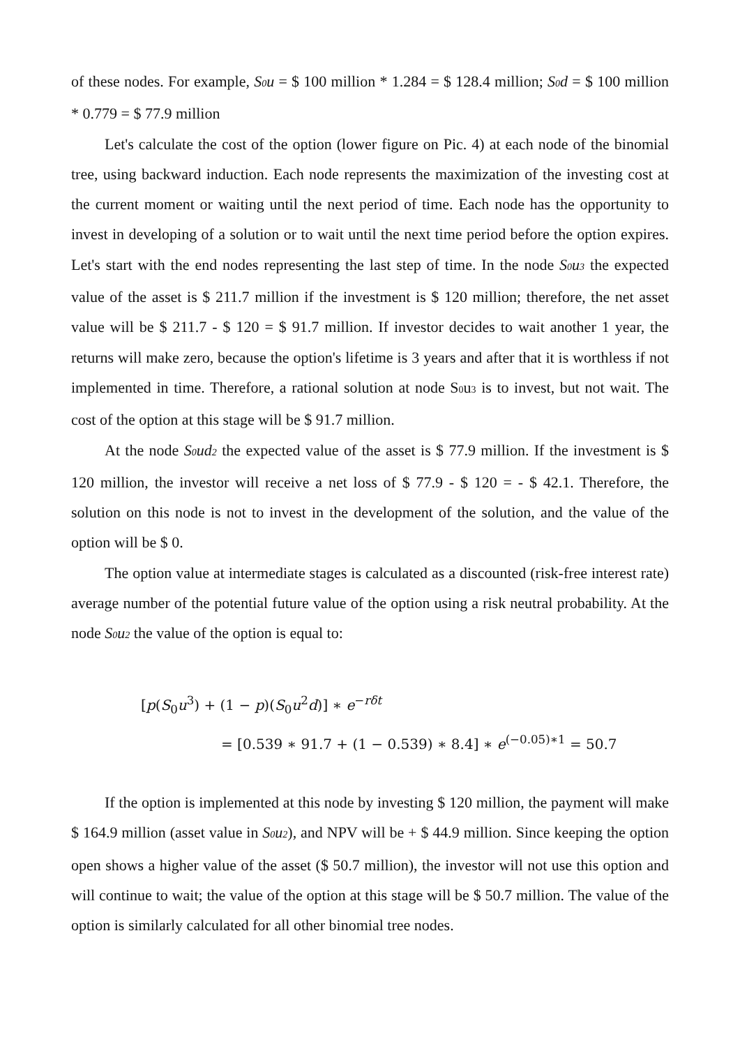of these nodes. For example, S0u = $ 100 million * 1.284 = $ 128.4 million; S0d = $ 100 million * 0.779 = $ 77.9 million
Let's calculate the cost of the option (lower figure on Pic. 4) at each node of the binomial tree, using backward induction. Each node represents the maximization of the investing cost at the current moment or waiting until the next period of time. Each node has the opportunity to invest in developing of a solution or to wait until the next time period before the option expires. Let's start with the end nodes representing the last step of time. In the node S0u3 the expected value of the asset is $ 211.7 million if the investment is $ 120 million; therefore, the net asset value will be $ 211.7 - $ 120 = $ 91.7 million. If investor decides to wait another 1 year, the returns will make zero, because the option's lifetime is 3 years and after that it is worthless if not implemented in time. Therefore, a rational solution at node S0u3 is to invest, but not wait. The cost of the option at this stage will be $ 91.7 million.
At the node S0ud2 the expected value of the asset is $ 77.9 million. If the investment is $ 120 million, the investor will receive a net loss of $ 77.9 - $ 120 = - $ 42.1. Therefore, the solution on this node is not to invest in the development of the solution, and the value of the option will be $ 0.
The option value at intermediate stages is calculated as a discounted (risk-free interest rate) average number of the potential future value of the option using a risk neutral probability. At the node S0u2 the value of the option is equal to:
[p(S<sub>0</sub>u<sup>3</sup>) + (1 − p)(S<sub>0</sub>u<sup>2</sup>d)] ∗ e<sup>−rδt</sup>
= [0.539 ∗ 91.7 + (1 − 0.539) ∗ 8.4] ∗ e<sup>(−0.05)∗1</sup> = 50.7
If the option is implemented at this node by investing $ 120 million, the payment will make $ 164.9 million (asset value in S0u2), and NPV will be + $ 44.9 million. Since keeping the option open shows a higher value of the asset ($ 50.7 million), the investor will not use this option and will continue to wait; the value of the option at this stage will be $ 50.7 million. The value of the option is similarly calculated for all other binomial tree nodes.